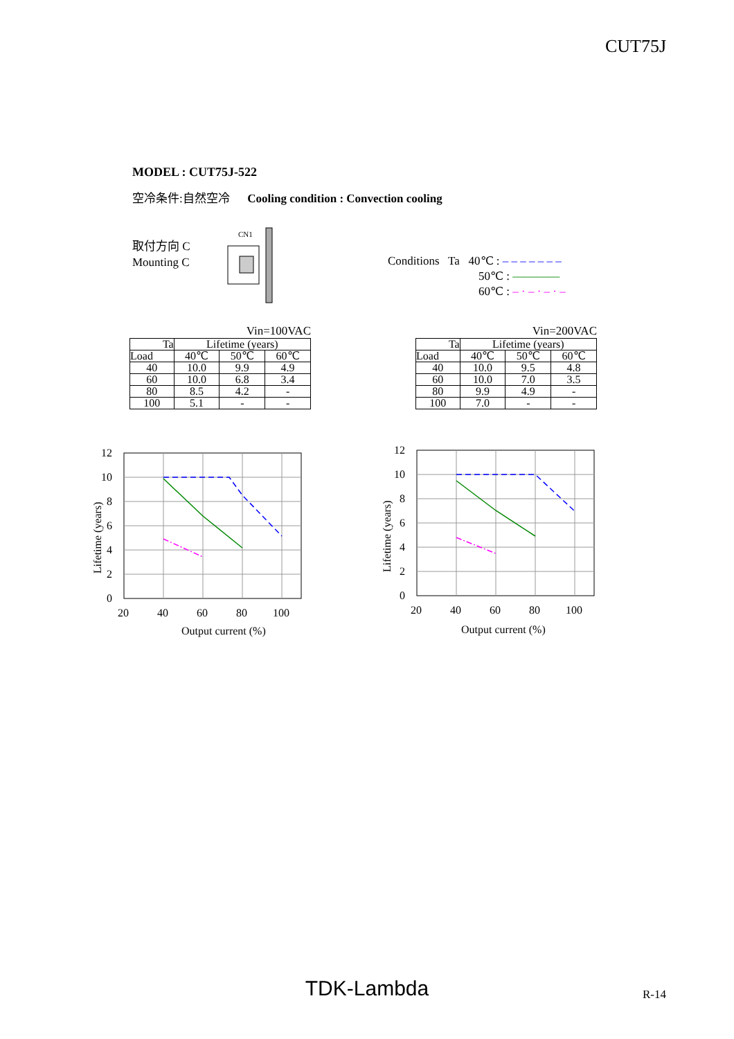CUT75J
MODEL : CUT75J-522
空冷条件:自然空冷 Cooling condition : Convection cooling
取付方向 C
Mounting C
CN1
Conditions Ta 40℃ : – – – – – – –
50℃ : ————
60℃ : – · – · – · –
Vin=100VAC
| Ta | Lifetime (years) | | |
| --- | --- | --- | --- |
| Load | 40℃ | 50℃ | 60℃ |
| 40 | 10.0 | 9.9 | 4.9 |
| 60 | 10.0 | 6.8 | 3.4 |
| 80 | 8.5 | 4.2 | - |
| 100 | 5.1 | - | - |
Vin=200VAC
| Ta | Lifetime (years) | | |
| --- | --- | --- | --- |
| Load | 40℃ | 50℃ | 60℃ |
| 40 | 10.0 | 9.5 | 4.8 |
| 60 | 10.0 | 7.0 | 3.5 |
| 80 | 9.9 | 4.9 | - |
| 100 | 7.0 | - | - |
12
10
8
6
4
2
0
20
40
60
80
100
Output current (%)
Lifetime (years)
12
10
8
6
4
2
0
20
40
60
80
100
Output current (%)
Lifetime (years)
TDK-Lambda R-14